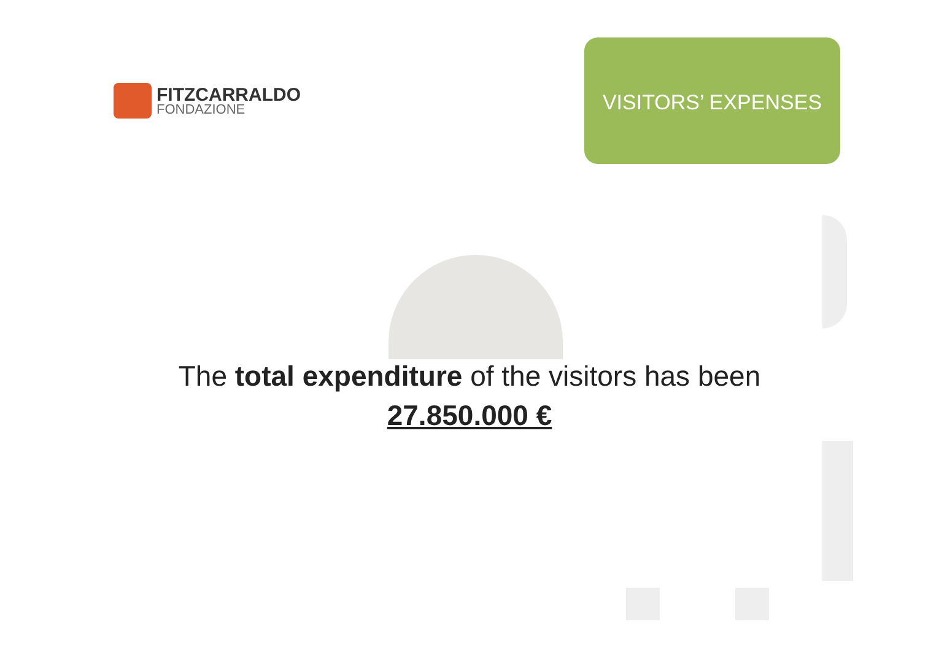FITZCARRALDO
FONDAZIONE
VISITORS’ EXPENSES
The total expenditure of the visitors has been
27.850.000 €